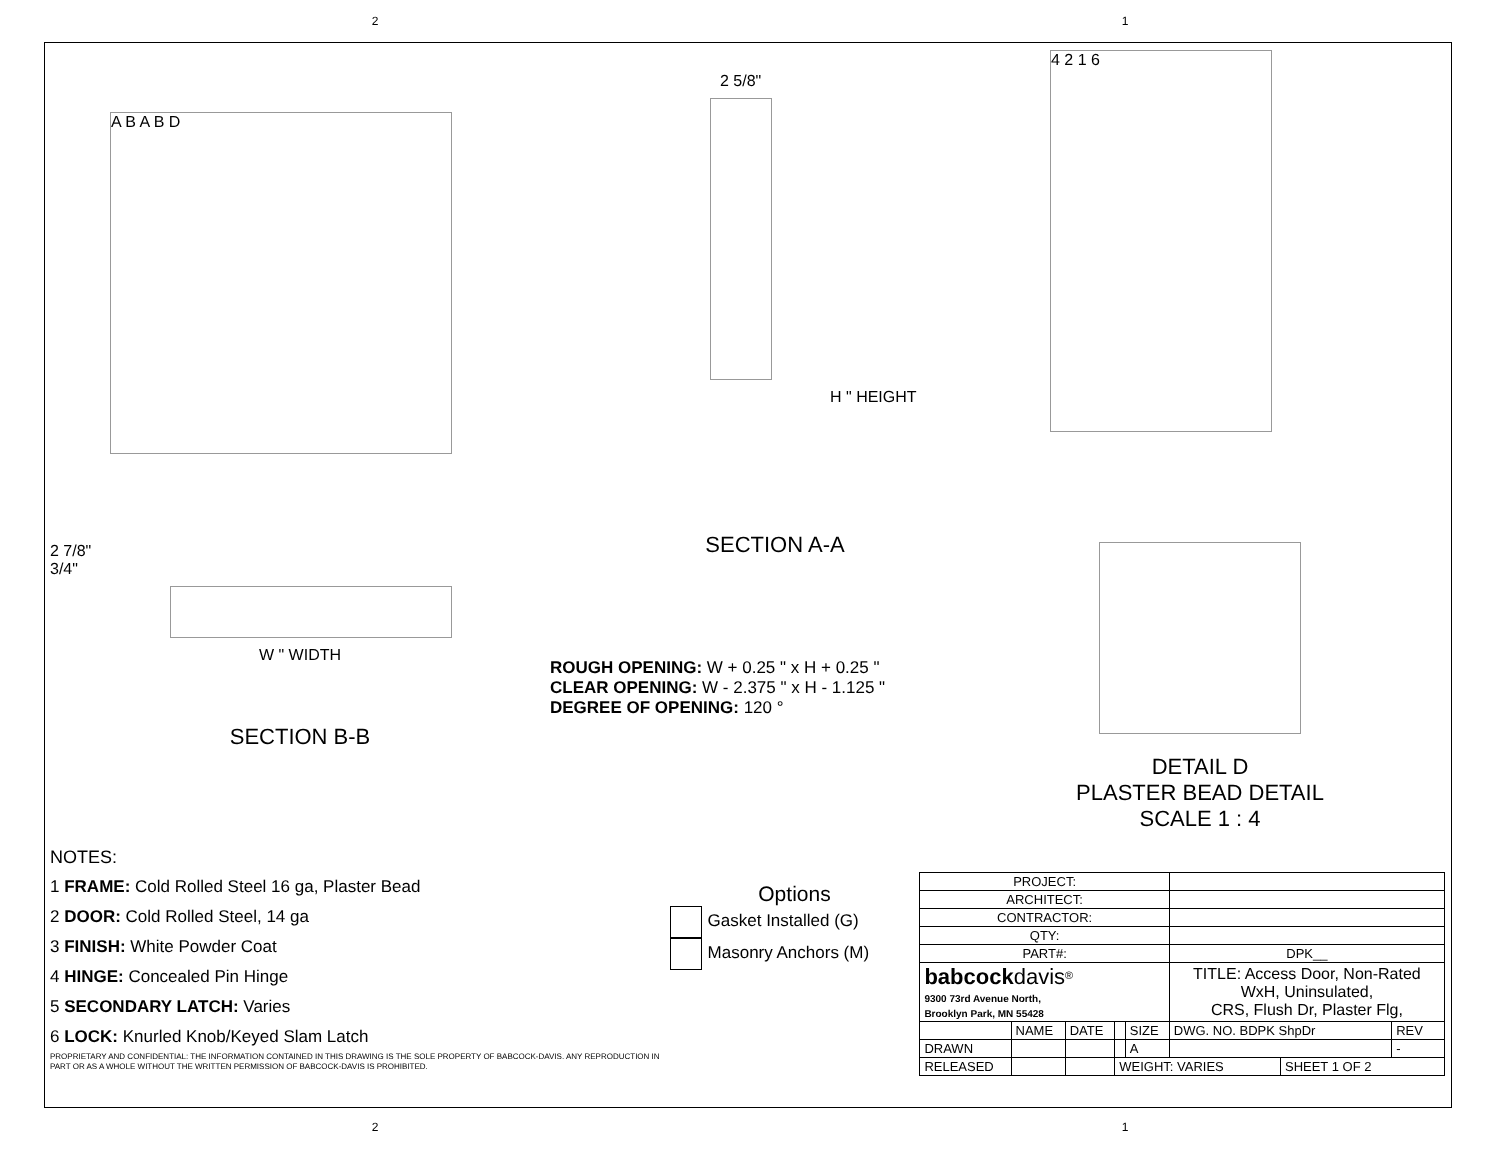2 1
A B A B D
2 5/8"
H " HEIGHT
4 2 1 6
2 7/8"
3/4"
W " WIDTH
SECTION B-B
SECTION A-A
ROUGH OPENING: W + 0.25 " x H + 0.25 "
CLEAR OPENING: W - 2.375 " x H - 1.125 "
DEGREE OF OPENING: 120 °
DETAIL D
PLASTER BEAD DETAIL
SCALE 1 : 4
NOTES:
1 FRAME: Cold Rolled Steel 16 ga, Plaster Bead
2 DOOR: Cold Rolled Steel, 14 ga
3 FINISH: White Powder Coat
4 HINGE: Concealed Pin Hinge
5 SECONDARY LATCH: Varies
6 LOCK: Knurled Knob/Keyed Slam Latch
PROPRIETARY AND CONFIDENTIAL: THE INFORMATION CONTAINED IN THIS DRAWING IS THE SOLE PROPERTY OF BABCOCK-DAVIS. ANY REPRODUCTION IN PART OR AS A WHOLE WITHOUT THE WRITTEN PERMISSION OF BABCOCK-DAVIS IS PROHIBITED.
Options
Gasket Installed (G)
Masonry Anchors (M)
| PROJECT: | | | | | | | |
| ARCHITECT: | | | | | | | |
| CONTRACTOR: | | | | | | | |
| QTY: | | | | | | | |
| PART#: | | | | | DPK__ | | |
| babcock davis<sup>®</sup> 9300 73rd Avenue North, Brooklyn Park, MN 55428 | | | | | TITLE: Access Door, Non-Rated WxH, Uninsulated, CRS, Flush Dr, Plaster Flg, | | |
| | NAME | DATE | | SIZE | DWG. NO. BDPK ShpDr | | REV |
| DRAWN | | | | A | | | - |
| RELEASED | | | WEIGHT: VARIES | | | SHEET 1 OF 2 | |
2 1